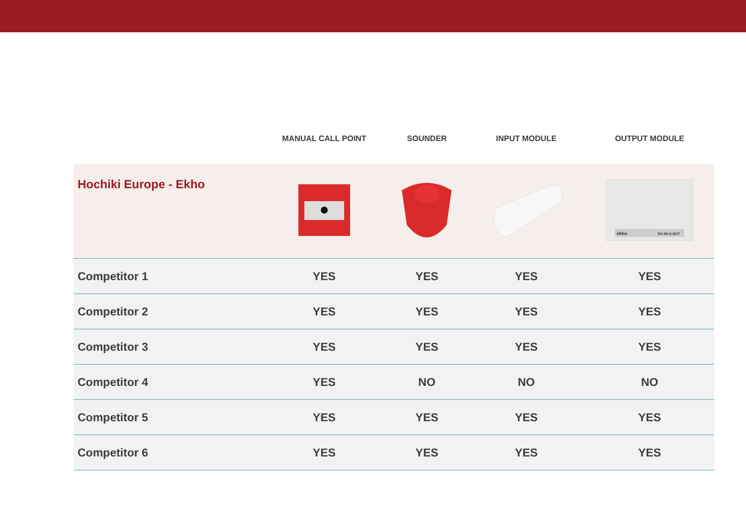| | MANUAL CALL POINT | SOUNDER | INPUT MODULE | OUTPUT MODULE |
| --- | --- | --- | --- | --- |
| Hochiki Europe - Ekho | | | | ekho EK-WL8-OUT |
| Competitor 1 | YES | YES | YES | YES |
| Competitor 2 | YES | YES | YES | YES |
| Competitor 3 | YES | YES | YES | YES |
| Competitor 4 | YES | NO | NO | NO |
| Competitor 5 | YES | YES | YES | YES |
| Competitor 6 | YES | YES | YES | YES |